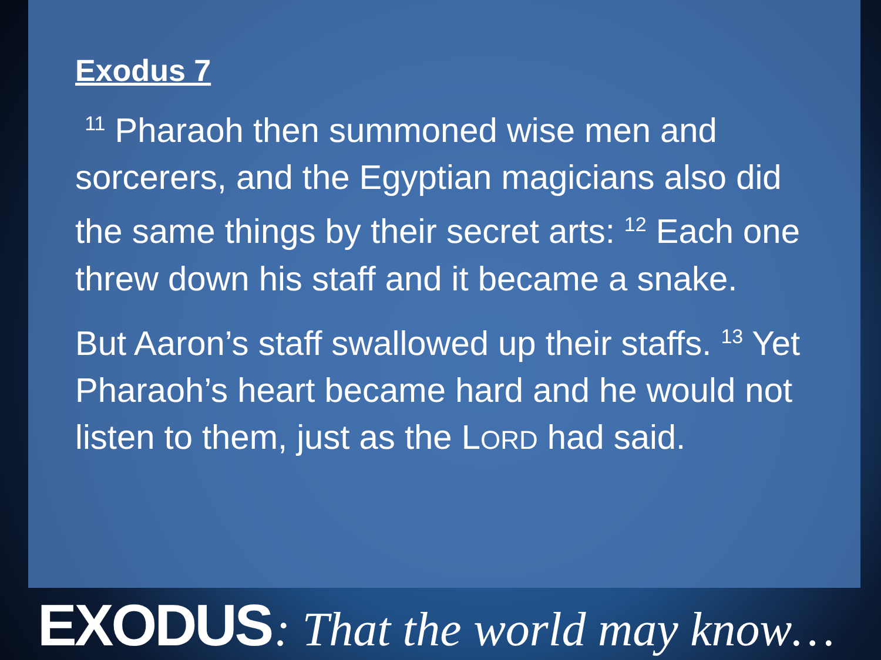Exodus 7
<sup>11</sup> Pharaoh then summoned wise men and sorcerers, and the Egyptian magicians also did the same things by their secret arts: <sup>12</sup> Each one threw down his staff and it became a snake.
But Aaron’s staff swallowed up their staffs. <sup>13</sup> Yet Pharaoh’s heart became hard and he would not listen to them, just as the LORD had said.
EXODUS : That the world may know…